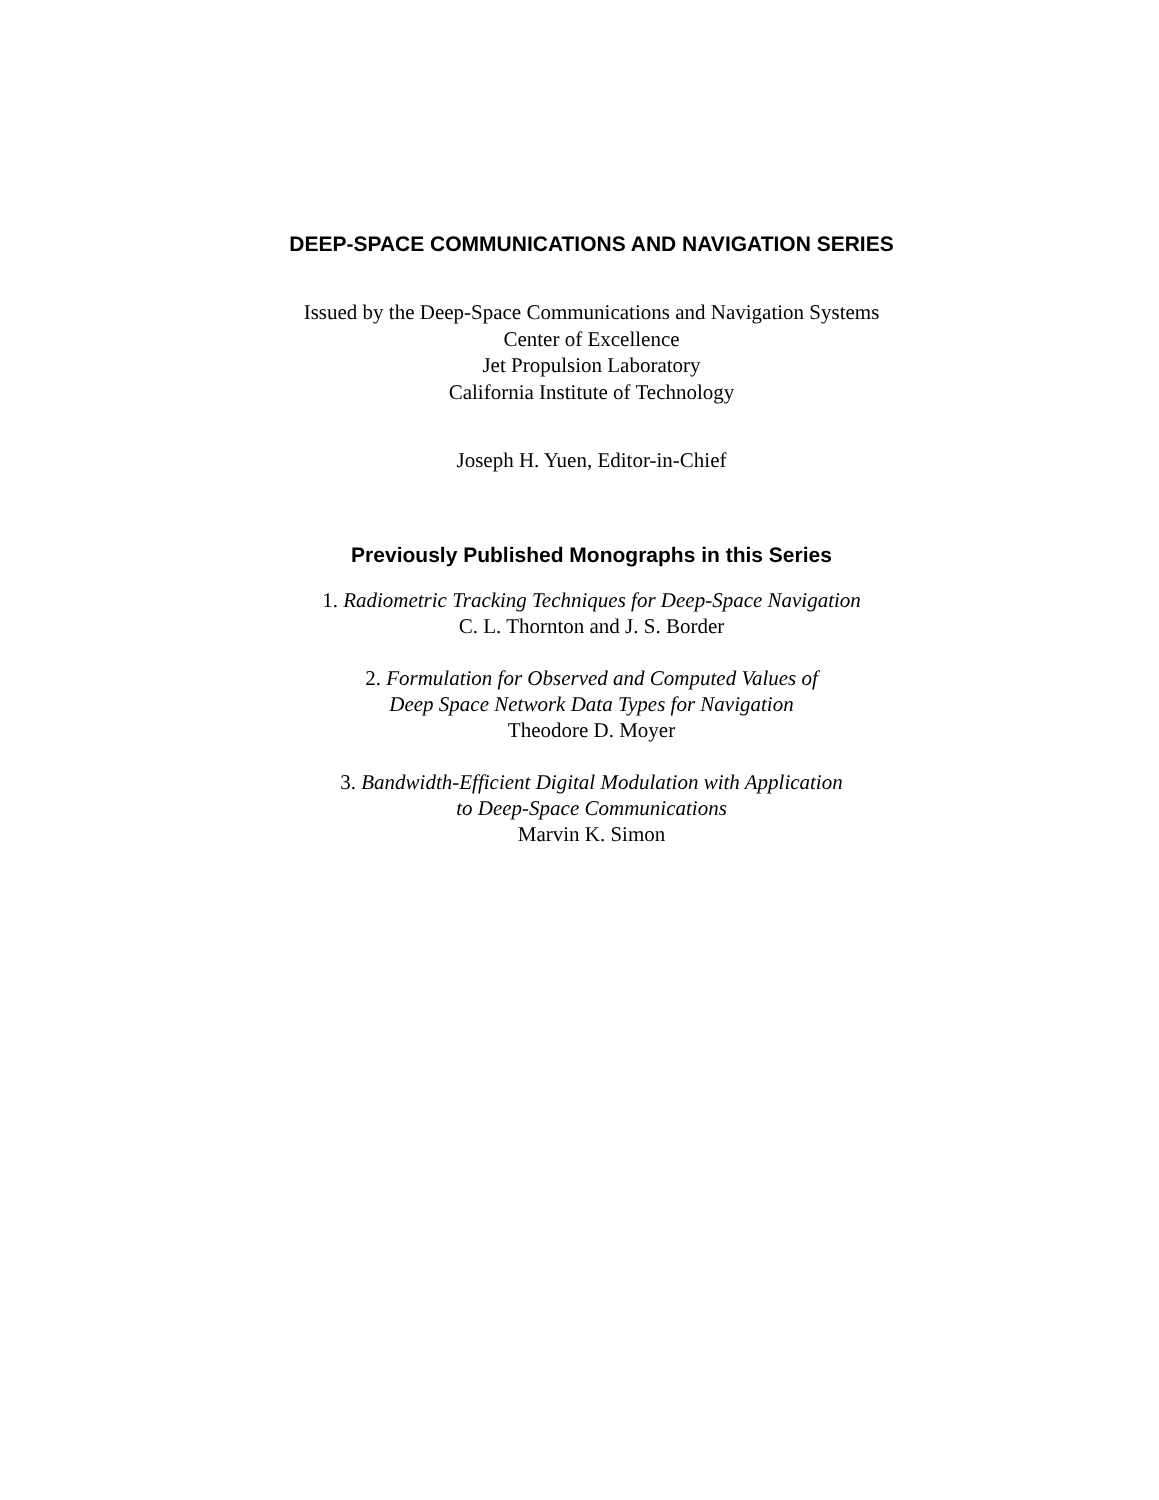DEEP-SPACE COMMUNICATIONS AND NAVIGATION SERIES
Issued by the Deep-Space Communications and Navigation Systems
Center of Excellence
Jet Propulsion Laboratory
California Institute of Technology
Joseph H. Yuen, Editor-in-Chief
Previously Published Monographs in this Series
1. Radiometric Tracking Techniques for Deep-Space Navigation
C. L. Thornton and J. S. Border
2. Formulation for Observed and Computed Values of
Deep Space Network Data Types for Navigation
Theodore D. Moyer
3. Bandwidth-Efficient Digital Modulation with Application
to Deep-Space Communications
Marvin K. Simon